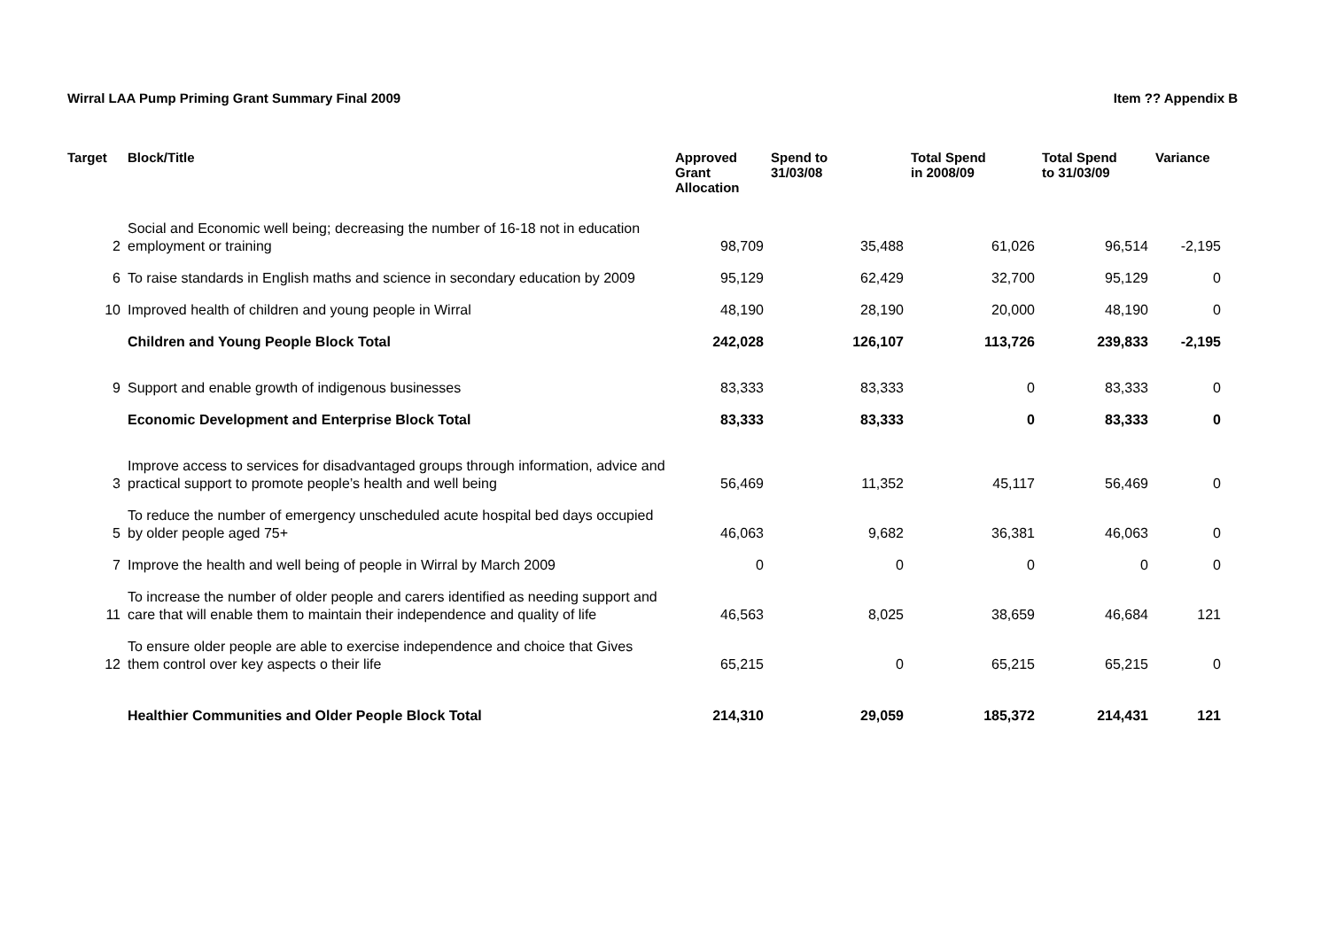Wirral LAA Pump Priming Grant Summary Final 2009 Item ?? Appendix B
| Target | Block/Title | Approved Grant Allocation | Spend to 31/03/08 | Total Spend in 2008/09 | Total Spend to 31/03/09 | Variance |
| --- | --- | --- | --- | --- | --- | --- |
| 2 | Social and Economic well being; decreasing the number of 16-18 not in education employment or training | 98,709 | 35,488 | 61,026 | 96,514 | -2,195 |
| 6 | To raise standards in English maths and science in secondary education by 2009 | 95,129 | 62,429 | 32,700 | 95,129 | 0 |
| 10 | Improved health of children and young people in Wirral | 48,190 | 28,190 | 20,000 | 48,190 | 0 |
| | Children and Young People Block Total | 242,028 | 126,107 | 113,726 | 239,833 | -2,195 |
| 9 | Support and enable growth of indigenous businesses | 83,333 | 83,333 | 0 | 83,333 | 0 |
| | Economic Development and Enterprise Block Total | 83,333 | 83,333 | 0 | 83,333 | 0 |
| 3 | Improve access to services for disadvantaged groups through information, advice and practical support to promote people’s health and well being | 56,469 | 11,352 | 45,117 | 56,469 | 0 |
| 5 | To reduce the number of emergency unscheduled acute hospital bed days occupied by older people aged 75+ | 46,063 | 9,682 | 36,381 | 46,063 | 0 |
| 7 | Improve the health and well being of people in Wirral by March 2009 | 0 | 0 | 0 | 0 | 0 |
| 11 | To increase the number of older people and carers identified as needing support and care that will enable them to maintain their independence and quality of life | 46,563 | 8,025 | 38,659 | 46,684 | 121 |
| 12 | To ensure older people are able to exercise independence and choice that Gives them control over key aspects o their life | 65,215 | 0 | 65,215 | 65,215 | 0 |
| | Healthier Communities and Older People Block Total | 214,310 | 29,059 | 185,372 | 214,431 | 121 |